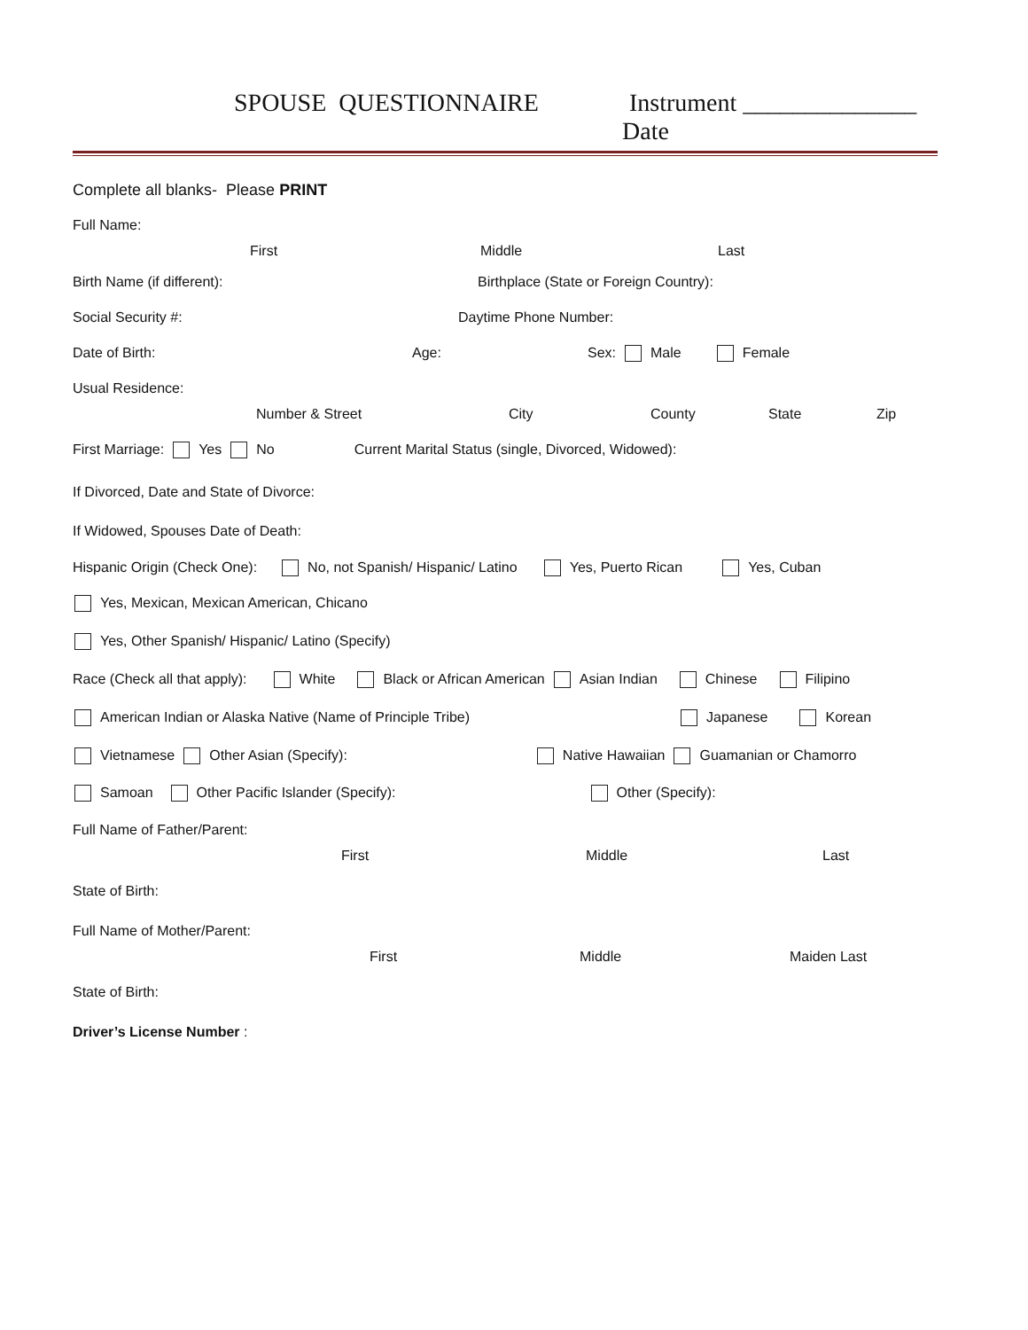SPOUSE QUESTIONNAIRE Instrument ______________
Date
Complete all blanks- Please PRINT
Full Name:
First Middle Last
Birth Name (if different): Birthplace (State or Foreign Country):
Social Security #: Daytime Phone Number:
Date of Birth: Age: Sex: Male Female
Usual Residence:
Number & Street City County State Zip
First Marriage: Yes No Current Marital Status (single, Divorced, Widowed):
If Divorced, Date and State of Divorce:
If Widowed, Spouses Date of Death:
Hispanic Origin (Check One): No, not Spanish/ Hispanic/ Latino Yes, Puerto Rican Yes, Cuban
Yes, Mexican, Mexican American, Chicano
Yes, Other Spanish/ Hispanic/ Latino (Specify)
Race (Check all that apply): White Black or African American Asian Indian Chinese Filipino
American Indian or Alaska Native (Name of Principle Tribe) Japanese Korean
Vietnamese Other Asian (Specify): Native Hawaiian Guamanian or Chamorro
Samoan Other Pacific Islander (Specify): Other (Specify):
Full Name of Father/Parent:
First Middle Last
State of Birth:
Full Name of Mother/Parent:
First Middle Maiden Last
State of Birth:
Driver’s License Number :